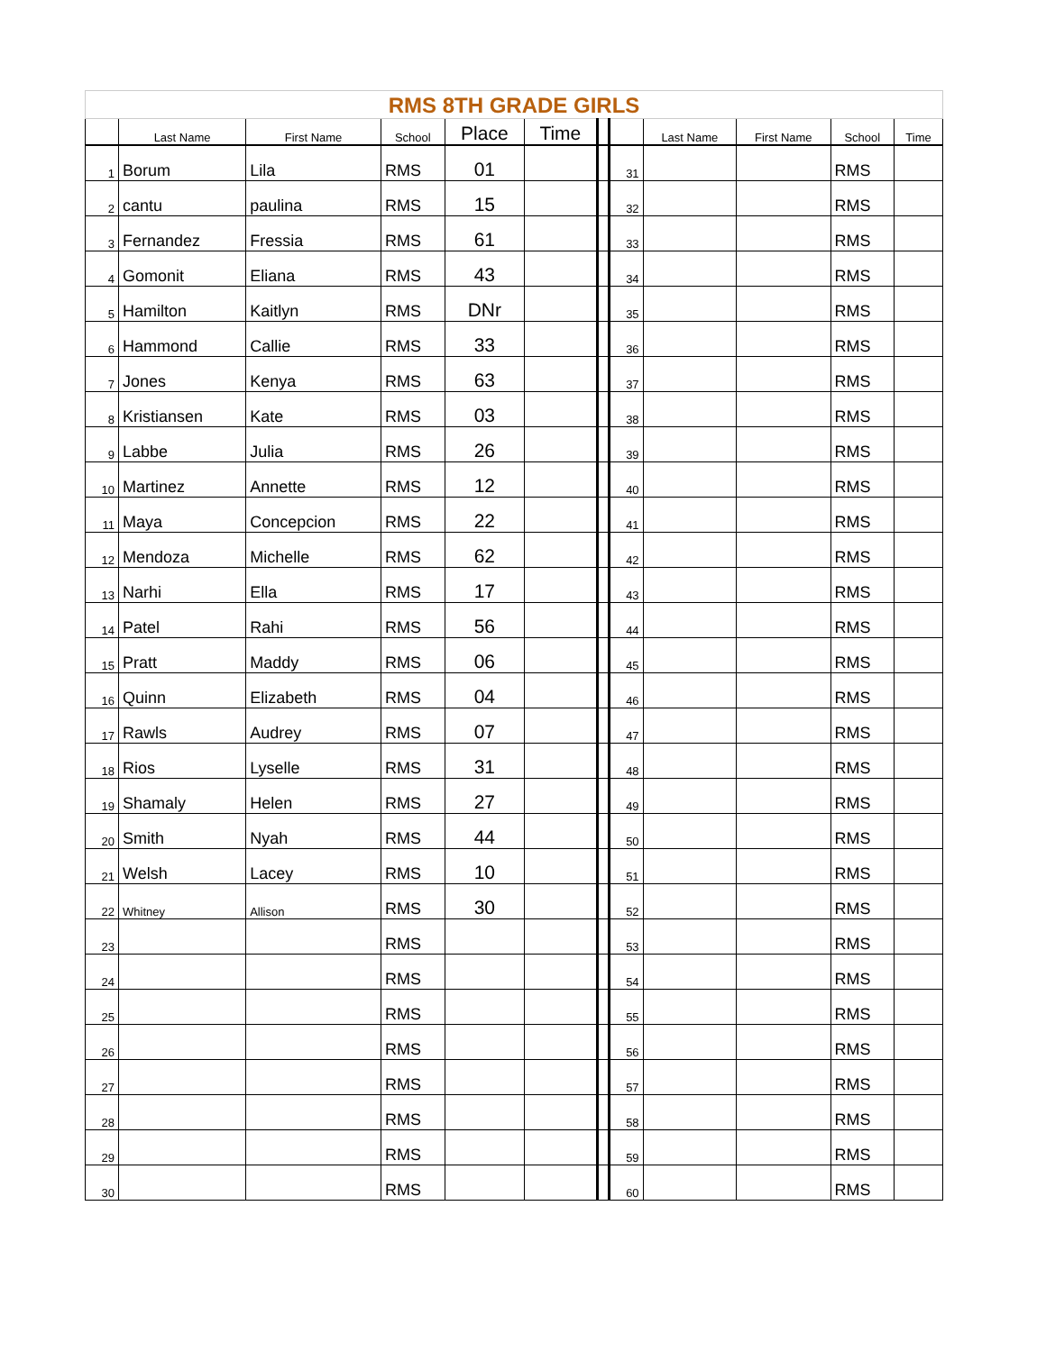| RMS 8TH GRADE GIRLS | | | | | | | | | | | |
| | Last Name | First Name | School | Place | Time | | | Last Name | First Name | School | Time |
| 1 | Borum | Lila | RMS | 01 | | | 31 | | | RMS | |
| 2 | cantu | paulina | RMS | 15 | | | 32 | | | RMS | |
| 3 | Fernandez | Fressia | RMS | 61 | | | 33 | | | RMS | |
| 4 | Gomonit | Eliana | RMS | 43 | | | 34 | | | RMS | |
| 5 | Hamilton | Kaitlyn | RMS | DNr | | | 35 | | | RMS | |
| 6 | Hammond | Callie | RMS | 33 | | | 36 | | | RMS | |
| 7 | Jones | Kenya | RMS | 63 | | | 37 | | | RMS | |
| 8 | Kristiansen | Kate | RMS | 03 | | | 38 | | | RMS | |
| 9 | Labbe | Julia | RMS | 26 | | | 39 | | | RMS | |
| 10 | Martinez | Annette | RMS | 12 | | | 40 | | | RMS | |
| 11 | Maya | Concepcion | RMS | 22 | | | 41 | | | RMS | |
| 12 | Mendoza | Michelle | RMS | 62 | | | 42 | | | RMS | |
| 13 | Narhi | Ella | RMS | 17 | | | 43 | | | RMS | |
| 14 | Patel | Rahi | RMS | 56 | | | 44 | | | RMS | |
| 15 | Pratt | Maddy | RMS | 06 | | | 45 | | | RMS | |
| 16 | Quinn | Elizabeth | RMS | 04 | | | 46 | | | RMS | |
| 17 | Rawls | Audrey | RMS | 07 | | | 47 | | | RMS | |
| 18 | Rios | Lyselle | RMS | 31 | | | 48 | | | RMS | |
| 19 | Shamaly | Helen | RMS | 27 | | | 49 | | | RMS | |
| 20 | Smith | Nyah | RMS | 44 | | | 50 | | | RMS | |
| 21 | Welsh | Lacey | RMS | 10 | | | 51 | | | RMS | |
| 22 | Whitney | Allison | RMS | 30 | | | 52 | | | RMS | |
| 23 | | | RMS | | | | 53 | | | RMS | |
| 24 | | | RMS | | | | 54 | | | RMS | |
| 25 | | | RMS | | | | 55 | | | RMS | |
| 26 | | | RMS | | | | 56 | | | RMS | |
| 27 | | | RMS | | | | 57 | | | RMS | |
| 28 | | | RMS | | | | 58 | | | RMS | |
| 29 | | | RMS | | | | 59 | | | RMS | |
| 30 | | | RMS | | | | 60 | | | RMS | |